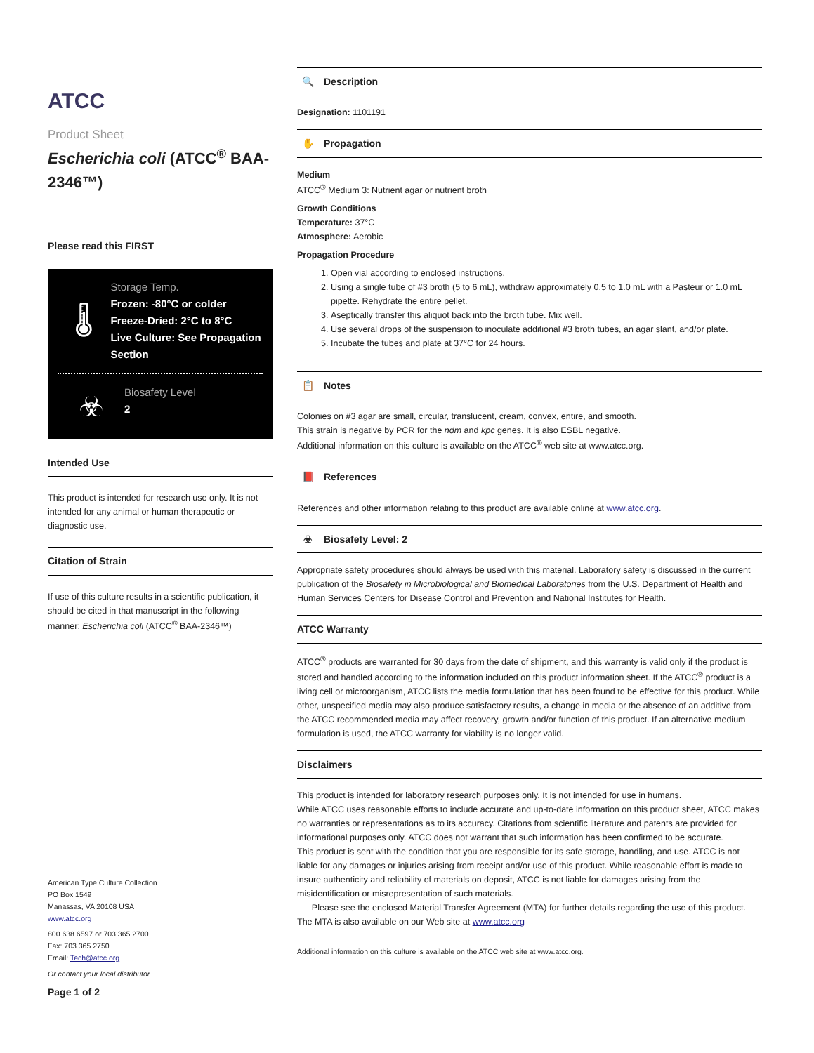ATCC
Product Sheet
Escherichia coli (ATCC<sup>®</sup> BAA-2346™)
Please read this FIRST
🌡
Storage Temp.
Frozen: -80°C or colder
Freeze-Dried: 2°C to 8°C
Live Culture: See Propagation Section
☣
Biosafety Level
2
Intended Use
This product is intended for research use only. It is not intended for any animal or human therapeutic or diagnostic use.
Citation of Strain
If use of this culture results in a scientific publication, it should be cited in that manuscript in the following manner: Escherichia coli (ATCC<sup>®</sup> BAA-2346™)
American Type Culture Collection
PO Box 1549
Manassas, VA 20108 USA
www.atcc.org
800.638.6597 or 703.365.2700
Fax: 703.365.2750
Email: Tech@atcc.org
Or contact your local distributor
Page 1 of 2
🔍 Description
Designation: 1101191
✋ Propagation
Medium
ATCC<sup>®</sup> Medium 3: Nutrient agar or nutrient broth
Growth Conditions
Temperature: 37°C
Atmosphere: Aerobic
Propagation Procedure
1. Open vial according to enclosed instructions.
2. Using a single tube of #3 broth (5 to 6 mL), withdraw approximately 0.5 to 1.0 mL with a Pasteur or 1.0 mL pipette. Rehydrate the entire pellet.
3. Aseptically transfer this aliquot back into the broth tube. Mix well.
4. Use several drops of the suspension to inoculate additional #3 broth tubes, an agar slant, and/or plate.
5. Incubate the tubes and plate at 37°C for 24 hours.
📋 Notes
Colonies on #3 agar are small, circular, translucent, cream, convex, entire, and smooth.
This strain is negative by PCR for the ndm and kpc genes. It is also ESBL negative.
Additional information on this culture is available on the ATCC<sup>®</sup> web site at www.atcc.org.
📕 References
References and other information relating to this product are available online at www.atcc.org.
☣ Biosafety Level: 2
Appropriate safety procedures should always be used with this material. Laboratory safety is discussed in the current publication of the Biosafety in Microbiological and Biomedical Laboratories from the U.S. Department of Health and Human Services Centers for Disease Control and Prevention and National Institutes for Health.
ATCC Warranty
ATCC<sup>®</sup> products are warranted for 30 days from the date of shipment, and this warranty is valid only if the product is stored and handled according to the information included on this product information sheet. If the ATCC<sup>®</sup> product is a living cell or microorganism, ATCC lists the media formulation that has been found to be effective for this product. While other, unspecified media may also produce satisfactory results, a change in media or the absence of an additive from the ATCC recommended media may affect recovery, growth and/or function of this product. If an alternative medium formulation is used, the ATCC warranty for viability is no longer valid.
Disclaimers
This product is intended for laboratory research purposes only. It is not intended for use in humans.
While ATCC uses reasonable efforts to include accurate and up-to-date information on this product sheet, ATCC makes no warranties or representations as to its accuracy. Citations from scientific literature and patents are provided for informational purposes only. ATCC does not warrant that such information has been confirmed to be accurate.
This product is sent with the condition that you are responsible for its safe storage, handling, and use. ATCC is not liable for any damages or injuries arising from receipt and/or use of this product. While reasonable effort is made to insure authenticity and reliability of materials on deposit, ATCC is not liable for damages arising from the misidentification or misrepresentation of such materials.
Please see the enclosed Material Transfer Agreement (MTA) for further details regarding the use of this product. The MTA is also available on our Web site at www.atcc.org
Additional information on this culture is available on the ATCC web site at www.atcc.org.